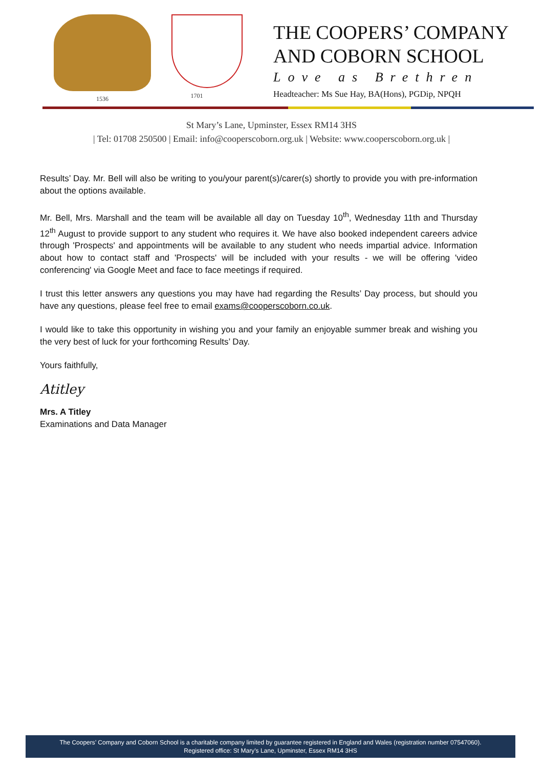1536 1701
THE COOPERS’ COMPANY
AND COBORN SCHOOL
Love as Brethren
Headteacher: Ms Sue Hay, BA(Hons), PGDip, NPQH
St Mary’s Lane, Upminster, Essex RM14 3HS
| Tel: 01708 250500 | Email: info@cooperscoborn.org.uk | Website: www.cooperscoborn.org.uk |
Results’ Day. Mr. Bell will also be writing to you/your parent(s)/carer(s) shortly to provide you with pre-information about the options available.
Mr. Bell, Mrs. Marshall and the team will be available all day on Tuesday 10<sup>th</sup>, Wednesday 11th and Thursday 12<sup>th</sup> August to provide support to any student who requires it. We have also booked independent careers advice through 'Prospects' and appointments will be available to any student who needs impartial advice. Information about how to contact staff and 'Prospects' will be included with your results - we will be offering 'video conferencing' via Google Meet and face to face meetings if required.
I trust this letter answers any questions you may have had regarding the Results’ Day process, but should you have any questions, please feel free to email exams@cooperscoborn.co.uk.
I would like to take this opportunity in wishing you and your family an enjoyable summer break and wishing you the very best of luck for your forthcoming Results’ Day.
Yours faithfully,
Atitley
Mrs. A Titley
Examinations and Data Manager
The Coopers’ Company and Coborn School is a charitable company limited by guarantee registered in England and Wales (registration number 07547060).
Registered office: St Mary’s Lane, Upminster, Essex RM14 3HS